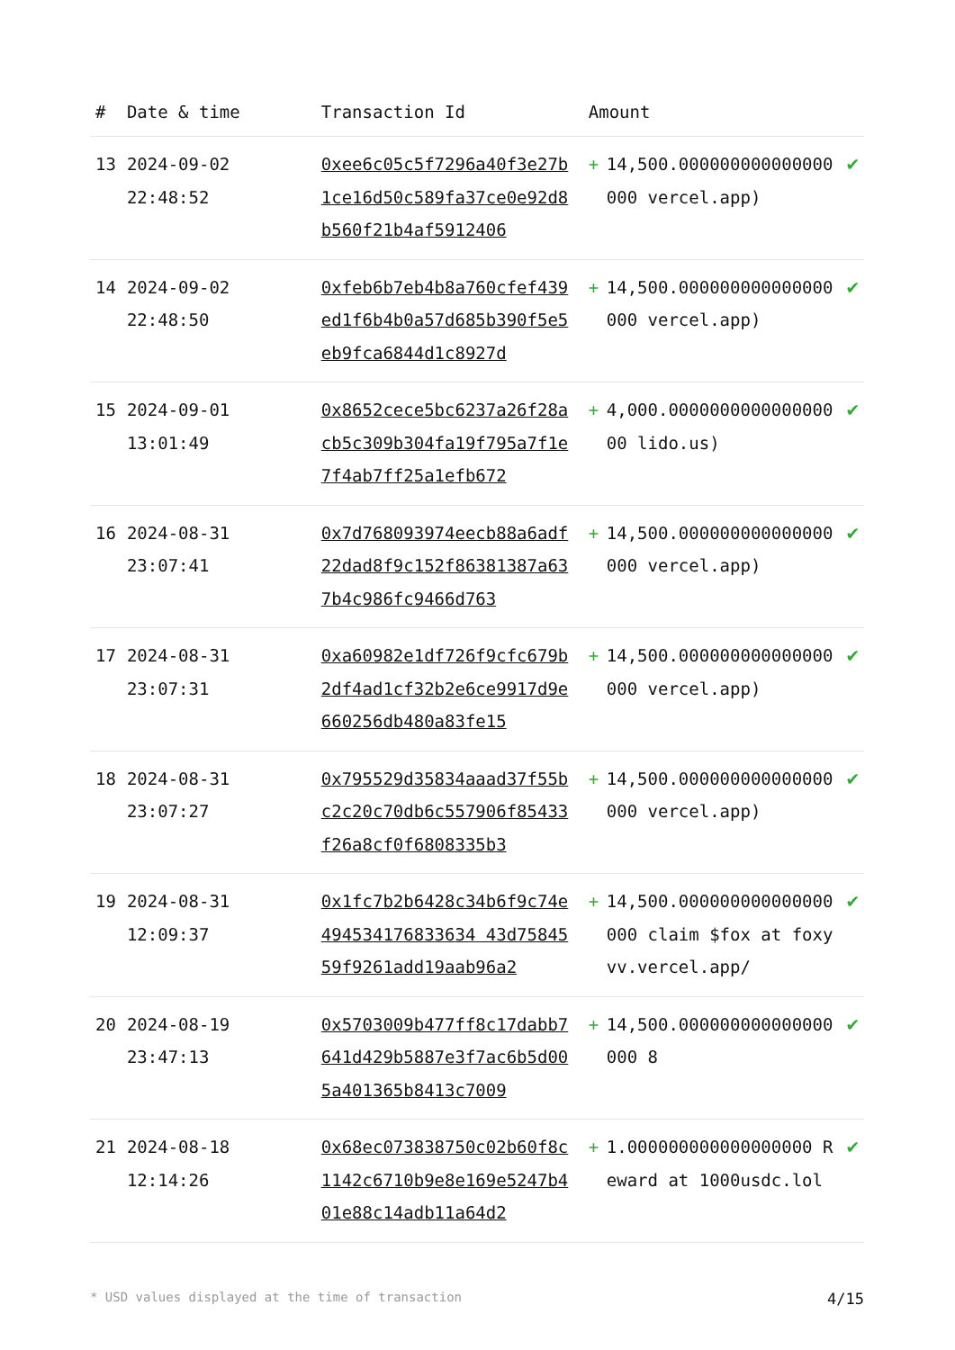| # | Date & time | Transaction Id | Amount | | |
| --- | --- | --- | --- | --- | --- |
| 13 | 2024-09-02 22:48:52 | 0xee6c05c5f7296a40f3e27b1ce16d50c589fa37ce0e92d8b560f21b4af5912406 | + | 14,500.000000000000000000 vercel.app) | ✔ |
| 14 | 2024-09-02 22:48:50 | 0xfeb6b7eb4b8a760cfef439ed1f6b4b0a57d685b390f5e5eb9fca6844d1c8927d | + | 14,500.000000000000000000 vercel.app) | ✔ |
| 15 | 2024-09-01 13:01:49 | 0x8652cece5bc6237a26f28acb5c309b304fa19f795a7f1e7f4ab7ff25a1efb672 | + | 4,000.000000000000000000 lido.us) | ✔ |
| 16 | 2024-08-31 23:07:41 | 0x7d768093974eecb88a6adf22dad8f9c152f86381387a637b4c986fc9466d763 | + | 14,500.000000000000000000 vercel.app) | ✔ |
| 17 | 2024-08-31 23:07:31 | 0xa60982e1df726f9cfc679b2df4ad1cf32b2e6ce9917d9e660256db480a83fe15 | + | 14,500.000000000000000000 vercel.app) | ✔ |
| 18 | 2024-08-31 23:07:27 | 0x795529d35834aaad37f55bc2c20c70db6c557906f85433f26a8cf0f6808335b3 | + | 14,500.000000000000000000 vercel.app) | ✔ |
| 19 | 2024-08-31 12:09:37 | 0x1fc7b2b6428c34b6f9c74e494534176833634 43d7584559f9261add19aab96a2 | + | 14,500.000000000000000000 claim $fox at foxyvv.vercel.app/ | ✔ |
| 20 | 2024-08-19 23:47:13 | 0x5703009b477ff8c17dabb7641d429b5887e3f7ac6b5d005a401365b8413c7009 | + | 14,500.000000000000000000 8 | ✔ |
| 21 | 2024-08-18 12:14:26 | 0x68ec073838750c02b60f8c1142c6710b9e8e169e5247b401e88c14adb11a64d2 | + | 1.000000000000000000 Reward at 1000usdc.lol | ✔ |
* USD values displayed at the time of transaction 4/15